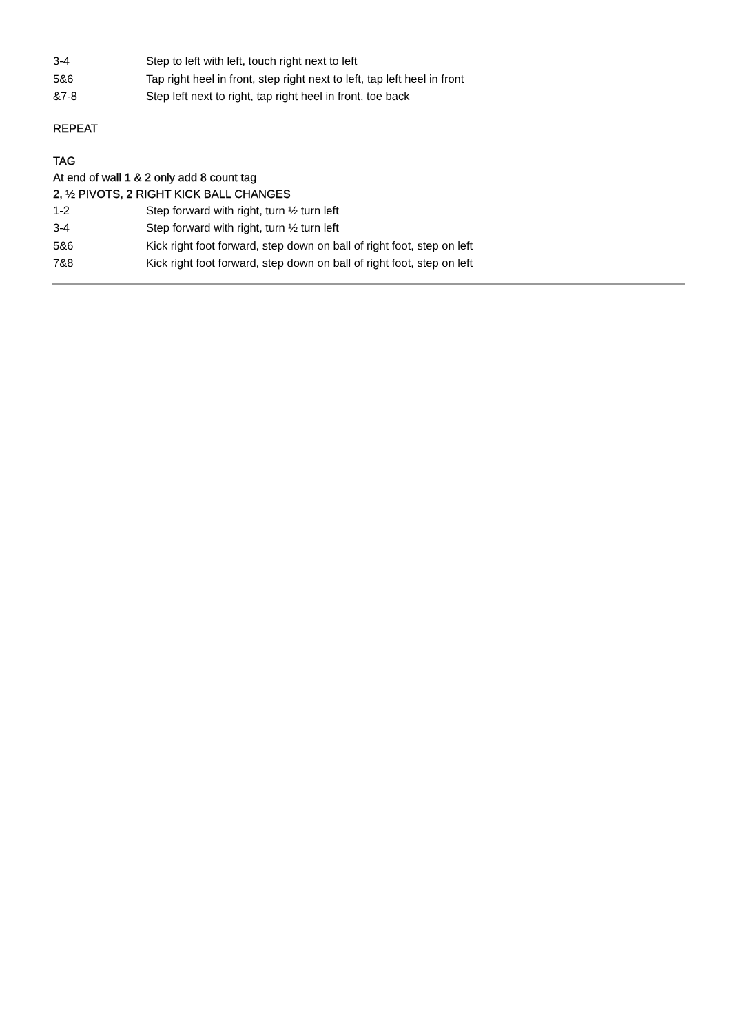3-4 Step to left with left, touch right next to left
5&6 Tap right heel in front, step right next to left, tap left heel in front
&7-8 Step left next to right, tap right heel in front, toe back
REPEAT
TAG
At end of wall 1 & 2 only add 8 count tag
2, ½ PIVOTS, 2 RIGHT KICK BALL CHANGES
1-2 Step forward with right, turn ½ turn left
3-4 Step forward with right, turn ½ turn left
5&6 Kick right foot forward, step down on ball of right foot, step on left
7&8 Kick right foot forward, step down on ball of right foot, step on left